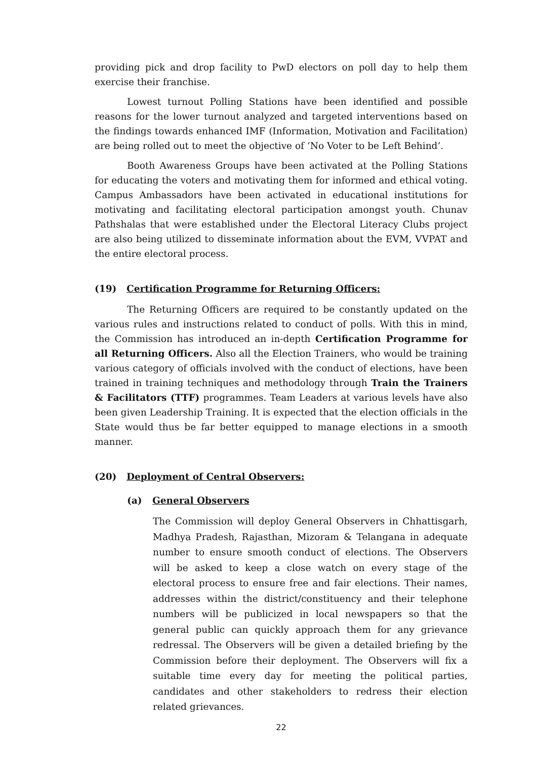providing pick and drop facility to PwD electors on poll day to help them exercise their franchise.
Lowest turnout Polling Stations have been identified and possible reasons for the lower turnout analyzed and targeted interventions based on the findings towards enhanced IMF (Information, Motivation and Facilitation) are being rolled out to meet the objective of ‘No Voter to be Left Behind’.
Booth Awareness Groups have been activated at the Polling Stations for educating the voters and motivating them for informed and ethical voting. Campus Ambassadors have been activated in educational institutions for motivating and facilitating electoral participation amongst youth. Chunav Pathshalas that were established under the Electoral Literacy Clubs project are also being utilized to disseminate information about the EVM, VVPAT and the entire electoral process.
(19) Certification Programme for Returning Officers:
The Returning Officers are required to be constantly updated on the various rules and instructions related to conduct of polls. With this in mind, the Commission has introduced an in-depth Certification Programme for all Returning Officers. Also all the Election Trainers, who would be training various category of officials involved with the conduct of elections, have been trained in training techniques and methodology through Train the Trainers & Facilitators (TTF) programmes. Team Leaders at various levels have also been given Leadership Training. It is expected that the election officials in the State would thus be far better equipped to manage elections in a smooth manner.
(20) Deployment of Central Observers:
(a) General Observers
The Commission will deploy General Observers in Chhattisgarh, Madhya Pradesh, Rajasthan, Mizoram & Telangana in adequate number to ensure smooth conduct of elections. The Observers will be asked to keep a close watch on every stage of the electoral process to ensure free and fair elections. Their names, addresses within the district/constituency and their telephone numbers will be publicized in local newspapers so that the general public can quickly approach them for any grievance redressal. The Observers will be given a detailed briefing by the Commission before their deployment. The Observers will fix a suitable time every day for meeting the political parties, candidates and other stakeholders to redress their election related grievances.
22